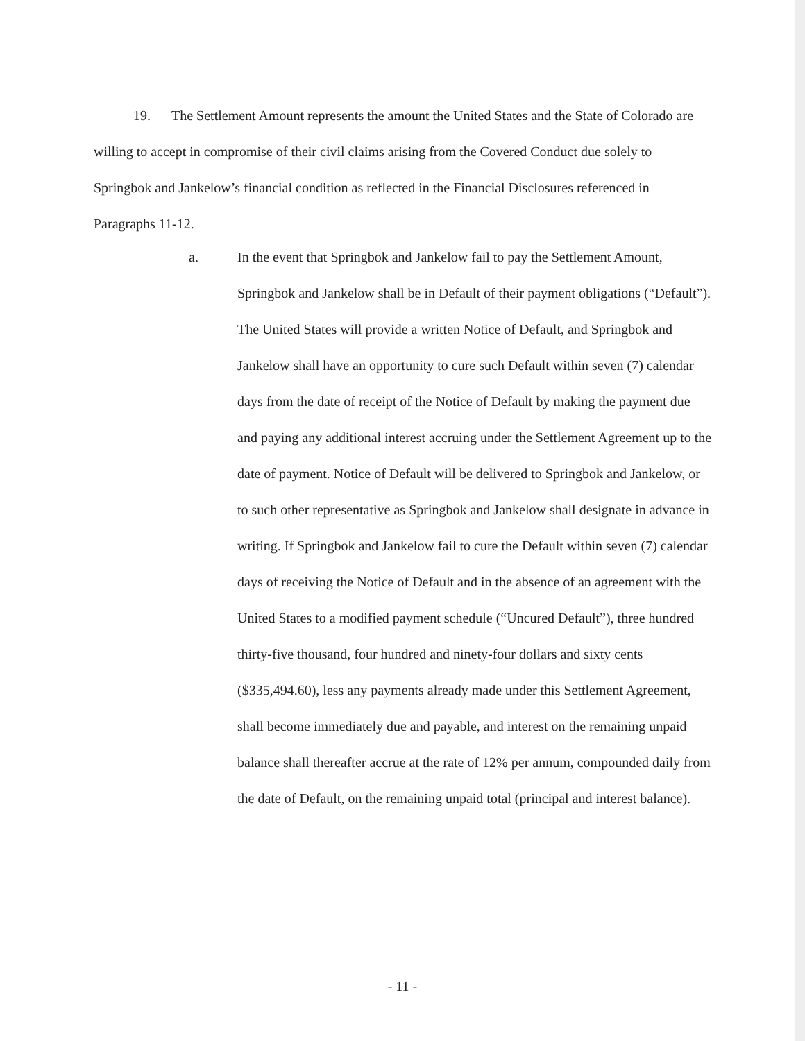19. The Settlement Amount represents the amount the United States and the State of Colorado are willing to accept in compromise of their civil claims arising from the Covered Conduct due solely to Springbok and Jankelow’s financial condition as reflected in the Financial Disclosures referenced in Paragraphs 11-12.
a. In the event that Springbok and Jankelow fail to pay the Settlement Amount, Springbok and Jankelow shall be in Default of their payment obligations (“Default”). The United States will provide a written Notice of Default, and Springbok and Jankelow shall have an opportunity to cure such Default within seven (7) calendar days from the date of receipt of the Notice of Default by making the payment due and paying any additional interest accruing under the Settlement Agreement up to the date of payment. Notice of Default will be delivered to Springbok and Jankelow, or to such other representative as Springbok and Jankelow shall designate in advance in writing. If Springbok and Jankelow fail to cure the Default within seven (7) calendar days of receiving the Notice of Default and in the absence of an agreement with the United States to a modified payment schedule (“Uncured Default”), three hundred thirty-five thousand, four hundred and ninety-four dollars and sixty cents ($335,494.60), less any payments already made under this Settlement Agreement, shall become immediately due and payable, and interest on the remaining unpaid balance shall thereafter accrue at the rate of 12% per annum, compounded daily from the date of Default, on the remaining unpaid total (principal and interest balance).
- 11 -